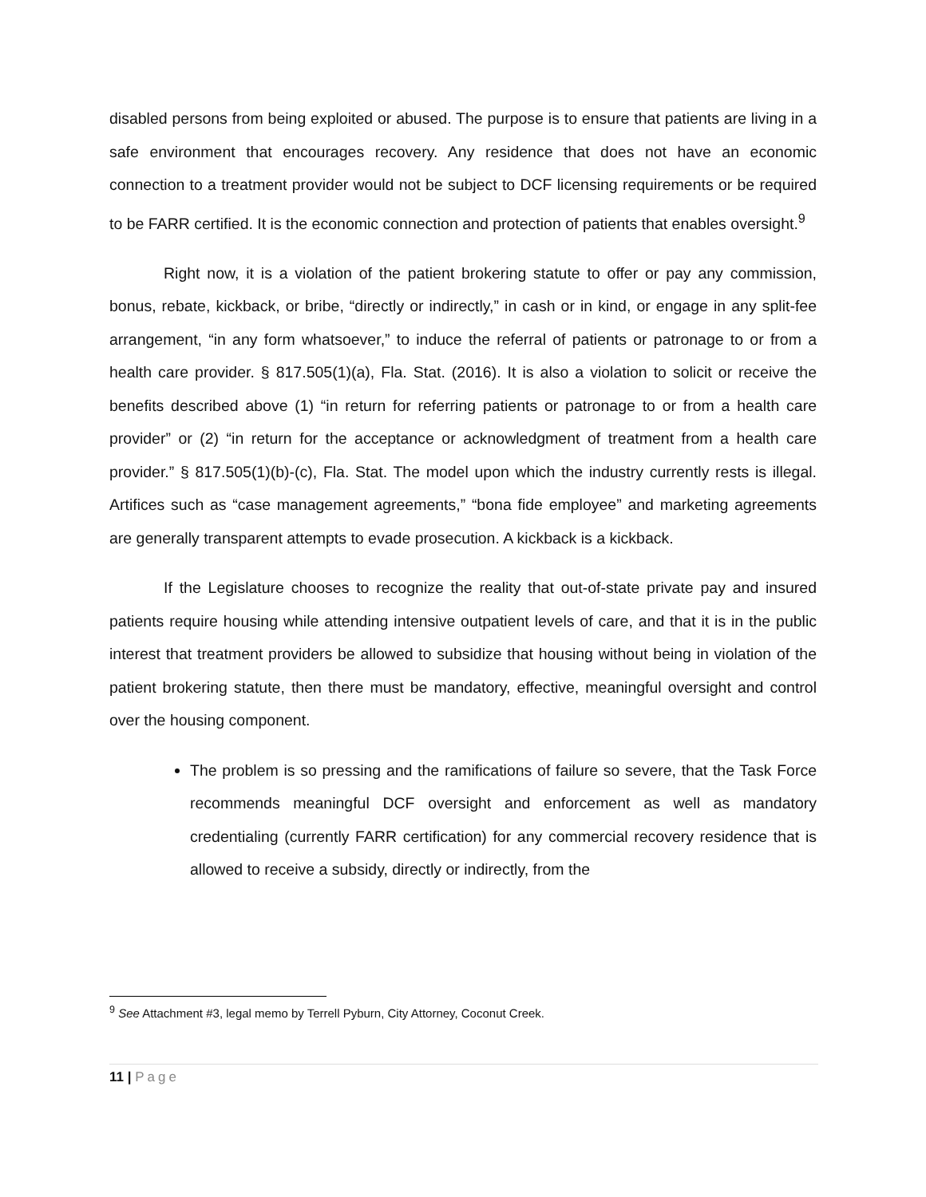disabled persons from being exploited or abused. The purpose is to ensure that patients are living in a safe environment that encourages recovery. Any residence that does not have an economic connection to a treatment provider would not be subject to DCF licensing requirements or be required to be FARR certified. It is the economic connection and protection of patients that enables oversight.<sup>9</sup>
Right now, it is a violation of the patient brokering statute to offer or pay any commission, bonus, rebate, kickback, or bribe, “directly or indirectly,” in cash or in kind, or engage in any split-fee arrangement, “in any form whatsoever,” to induce the referral of patients or patronage to or from a health care provider. § 817.505(1)(a), Fla. Stat. (2016). It is also a violation to solicit or receive the benefits described above (1) “in return for referring patients or patronage to or from a health care provider” or (2) “in return for the acceptance or acknowledgment of treatment from a health care provider.” § 817.505(1)(b)-(c), Fla. Stat. The model upon which the industry currently rests is illegal. Artifices such as “case management agreements,” “bona fide employee” and marketing agreements are generally transparent attempts to evade prosecution. A kickback is a kickback.
If the Legislature chooses to recognize the reality that out-of-state private pay and insured patients require housing while attending intensive outpatient levels of care, and that it is in the public interest that treatment providers be allowed to subsidize that housing without being in violation of the patient brokering statute, then there must be mandatory, effective, meaningful oversight and control over the housing component.
The problem is so pressing and the ramifications of failure so severe, that the Task Force recommends meaningful DCF oversight and enforcement as well as mandatory credentialing (currently FARR certification) for any commercial recovery residence that is allowed to receive a subsidy, directly or indirectly, from the
<sup>9</sup> See Attachment #3, legal memo by Terrell Pyburn, City Attorney, Coconut Creek.
11 | Page